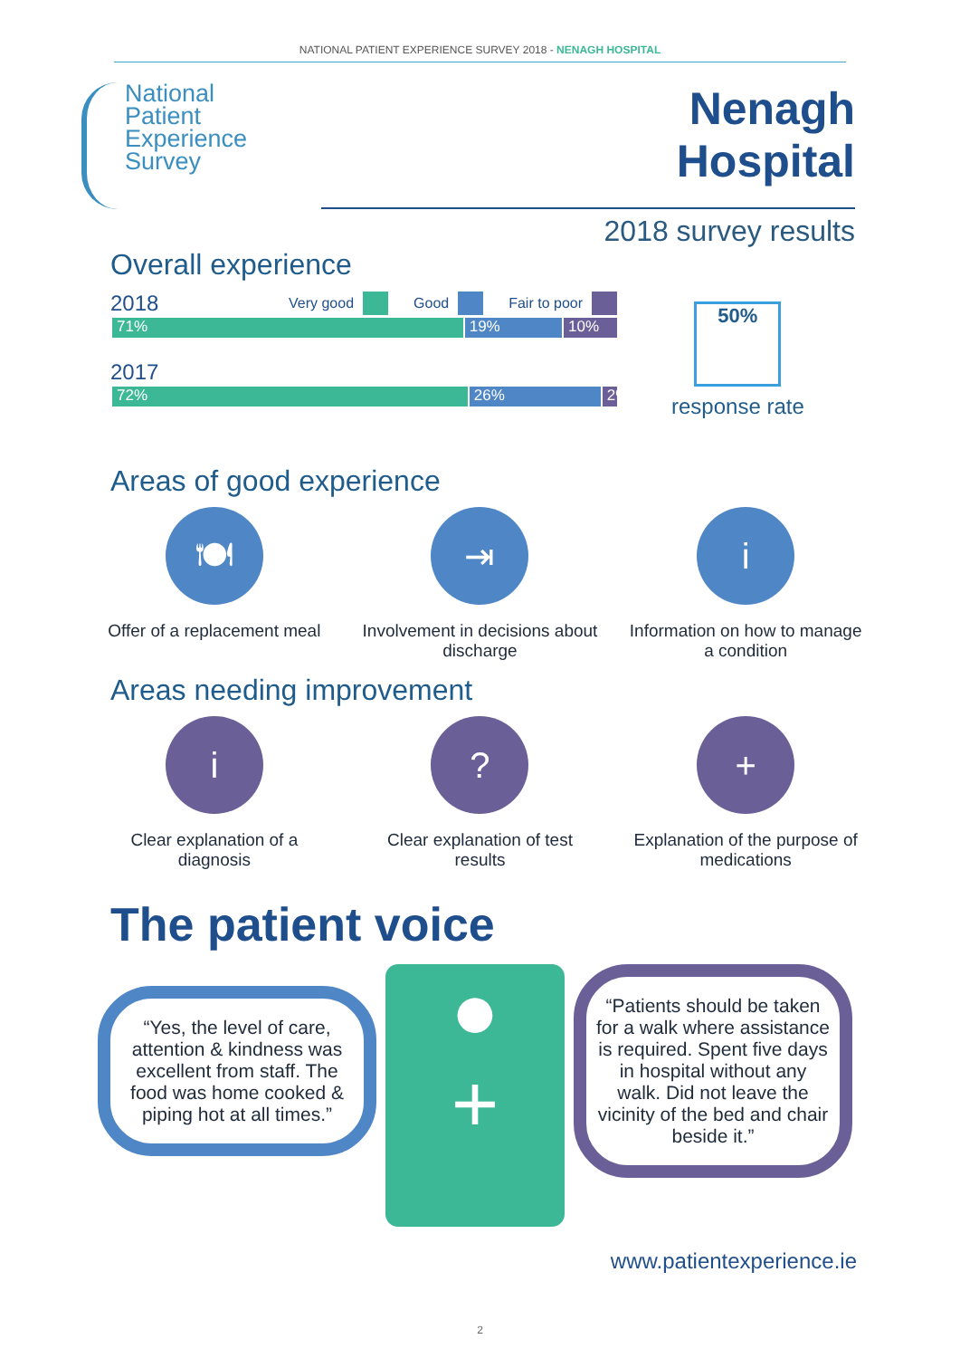NATIONAL PATIENT EXPERIENCE SURVEY 2018 - NENAGH HOSPITAL
National
Patient
Experience
Survey
Nenagh
Hospital
2018 survey results
Overall experience
2018 Very good Good Fair to poor
71% 19% 10%
2017
72% 26% 2%
50%
response rate
Areas of good experience
🍽
Offer of a replacement meal
⇥
Involvement in decisions about discharge
i
Information on how to manage a condition
Areas needing improvement
i
Clear explanation of a diagnosis
?
Clear explanation of test results
+
Explanation of the purpose of medications
The patient voice
“Yes, the level of care, attention & kindness was excellent from staff. The food was home cooked & piping hot at all times.”
●
+
“Patients should be taken for a walk where assistance is required. Spent five days in hospital without any walk. Did not leave the vicinity of the bed and chair beside it.”
www.patientexperience.ie
2